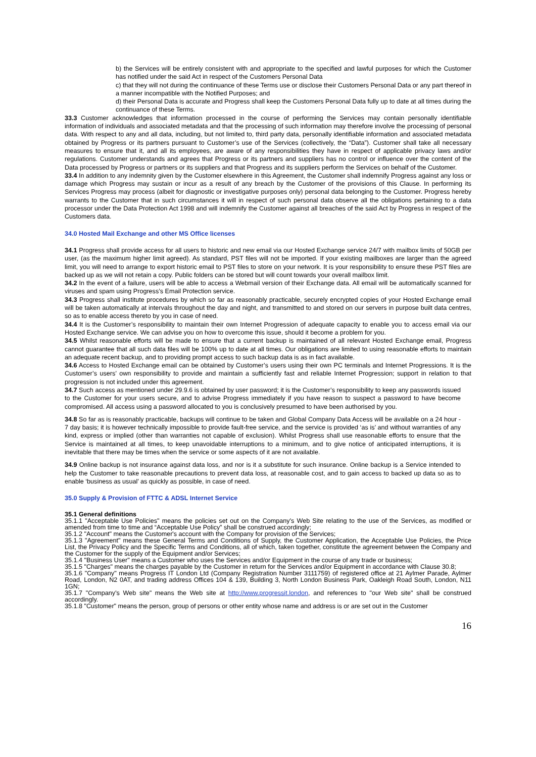b) the Services will be entirely consistent with and appropriate to the specified and lawful purposes for which the Customer has notified under the said Act in respect of the Customers Personal Data
c) that they will not during the continuance of these Terms use or disclose their Customers Personal Data or any part thereof in a manner incompatible with the Notified Purposes; and
d) their Personal Data is accurate and Progress shall keep the Customers Personal Data fully up to date at all times during the continuance of these Terms.
33.3 Customer acknowledges that information processed in the course of performing the Services may contain personally identifiable information of individuals and associated metadata and that the processing of such information may therefore involve the processing of personal data. With respect to any and all data, including, but not limited to, third party data, personally identifiable information and associated metadata obtained by Progress or its partners pursuant to Customer’s use of the Services (collectively, the “Data”). Customer shall take all necessary measures to ensure that it, and all its employees, are aware of any responsibilities they have in respect of applicable privacy laws and/or regulations. Customer understands and agrees that Progress or its partners and suppliers has no control or influence over the content of the Data processed by Progress or partners or its suppliers and that Progress and its suppliers perform the Services on behalf of the Customer.
33.4 In addition to any indemnity given by the Customer elsewhere in this Agreement, the Customer shall indemnify Progress against any loss or damage which Progress may sustain or incur as a result of any breach by the Customer of the provisions of this Clause. In performing its Services Progress may process (albeit for diagnostic or investigative purposes only) personal data belonging to the Customer. Progress hereby warrants to the Customer that in such circumstances it will in respect of such personal data observe all the obligations pertaining to a data processor under the Data Protection Act 1998 and will indemnify the Customer against all breaches of the said Act by Progress in respect of the Customers data.
34.0 Hosted Mail Exchange and other MS Office licenses
34.1 Progress shall provide access for all users to historic and new email via our Hosted Exchange service 24/7 with mailbox limits of 50GB per user, (as the maximum higher limit agreed). As standard, PST files will not be imported. If your existing mailboxes are larger than the agreed limit, you will need to arrange to export historic email to PST files to store on your network. It is your responsibility to ensure these PST files are backed up as we will not retain a copy. Public folders can be stored but will count towards your overall mailbox limit.
34.2 In the event of a failure, users will be able to access a Webmail version of their Exchange data. All email will be automatically scanned for viruses and spam using Progress’s Email Protection service.
34.3 Progress shall institute procedures by which so far as reasonably practicable, securely encrypted copies of your Hosted Exchange email will be taken automatically at intervals throughout the day and night, and transmitted to and stored on our servers in purpose built data centres, so as to enable access thereto by you in case of need.
34.4 It is the Customer’s responsibility to maintain their own Internet Progression of adequate capacity to enable you to access email via our Hosted Exchange service. We can advise you on how to overcome this issue, should it become a problem for you.
34.5 Whilst reasonable efforts will be made to ensure that a current backup is maintained of all relevant Hosted Exchange email, Progress cannot guarantee that all such data files will be 100% up to date at all times. Our obligations are limited to using reasonable efforts to maintain an adequate recent backup, and to providing prompt access to such backup data is as in fact available.
34.6 Access to Hosted Exchange email can be obtained by Customer’s users using their own PC terminals and Internet Progressions. It is the Customer’s users’ own responsibility to provide and maintain a sufficiently fast and reliable Internet Progression; support in relation to that progression is not included under this agreement.
34.7 Such access as mentioned under 29.9.6 is obtained by user password; it is the Customer’s responsibility to keep any passwords issued to the Customer for your users secure, and to advise Progress immediately if you have reason to suspect a password to have become compromised. All access using a password allocated to you is conclusively presumed to have been authorised by you.
34.8 So far as is reasonably practicable, backups will continue to be taken and Global Company Data Access will be available on a 24 hour - 7 day basis; it is however technically impossible to provide fault-free service, and the service is provided ‘as is’ and without warranties of any kind, express or implied (other than warranties not capable of exclusion). Whilst Progress shall use reasonable efforts to ensure that the Service is maintained at all times, to keep unavoidable interruptions to a minimum, and to give notice of anticipated interruptions, it is inevitable that there may be times when the service or some aspects of it are not available.
34.9 Online backup is not insurance against data loss, and nor is it a substitute for such insurance. Online backup is a Service intended to help the Customer to take reasonable precautions to prevent data loss, at reasonable cost, and to gain access to backed up data so as to enable ‘business as usual’ as quickly as possible, in case of need.
35.0 Supply & Provision of FTTC & ADSL Internet Service
35.1 General definitions
35.1.1 "Acceptable Use Policies" means the policies set out on the Company's Web Site relating to the use of the Services, as modified or amended from time to time and “Acceptable Use Policy” shall be construed accordingly;
35.1.2 "Account" means the Customer's account with the Company for provision of the Services;
35.1.3 "Agreement" means these General Terms and Conditions of Supply, the Customer Application, the Acceptable Use Policies, the Price List, the Privacy Policy and the Specific Terms and Conditions, all of which, taken together, constitute the agreement between the Company and the Customer for the supply of the Equipment and/or Services;
35.1.4 "Business User" means a Customer who uses the Services and/or Equipment in the course of any trade or business;
35.1.5 "Charges" means the charges payable by the Customer in return for the Services and/or Equipment in accordance with Clause 30.8;
35.1.6 "Company" means Progress IT London Ltd (Company Registration Number 3111759) of registered office at 21 Aylmer Parade, Aylmer Road, London, N2 0AT, and trading address Offices 104 & 139, Building 3, North London Business Park, Oakleigh Road South, London, N11 1GN;
35.1.7 "Company's Web site" means the Web site at http://www.progressit.london, and references to "our Web site" shall be construed accordingly.
35.1.8 "Customer" means the person, group of persons or other entity whose name and address is or are set out in the Customer
16